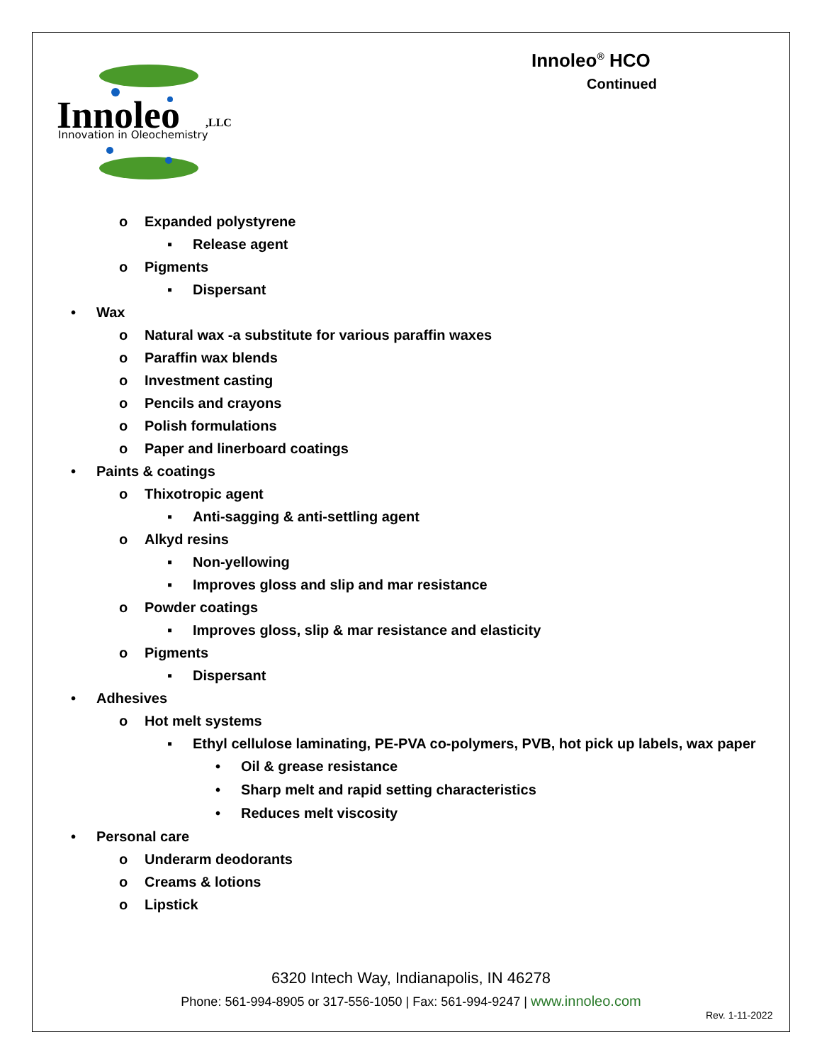Innoleo
,LLC
Innovation in Oleochemistry
Innoleo<sup>®</sup> HCO
Continued
o Expanded polystyrene
▪ Release agent
o Pigments
▪ Dispersant
• Wax
o Natural wax -a substitute for various paraffin waxes
o Paraffin wax blends
o Investment casting
o Pencils and crayons
o Polish formulations
o Paper and linerboard coatings
• Paints & coatings
o Thixotropic agent
▪ Anti-sagging & anti-settling agent
o Alkyd resins
▪ Non-yellowing
▪ Improves gloss and slip and mar resistance
o Powder coatings
▪ Improves gloss, slip & mar resistance and elasticity
o Pigments
▪ Dispersant
• Adhesives
o Hot melt systems
▪ Ethyl cellulose laminating, PE-PVA co-polymers, PVB, hot pick up labels, wax paper
• Oil & grease resistance
• Sharp melt and rapid setting characteristics
• Reduces melt viscosity
• Personal care
o Underarm deodorants
o Creams & lotions
o Lipstick
6320 Intech Way, Indianapolis, IN 46278
Phone: 561-994-8905 or 317-556-1050 | Fax: 561-994-9247 | www.innoleo.com
Rev. 1-11-2022